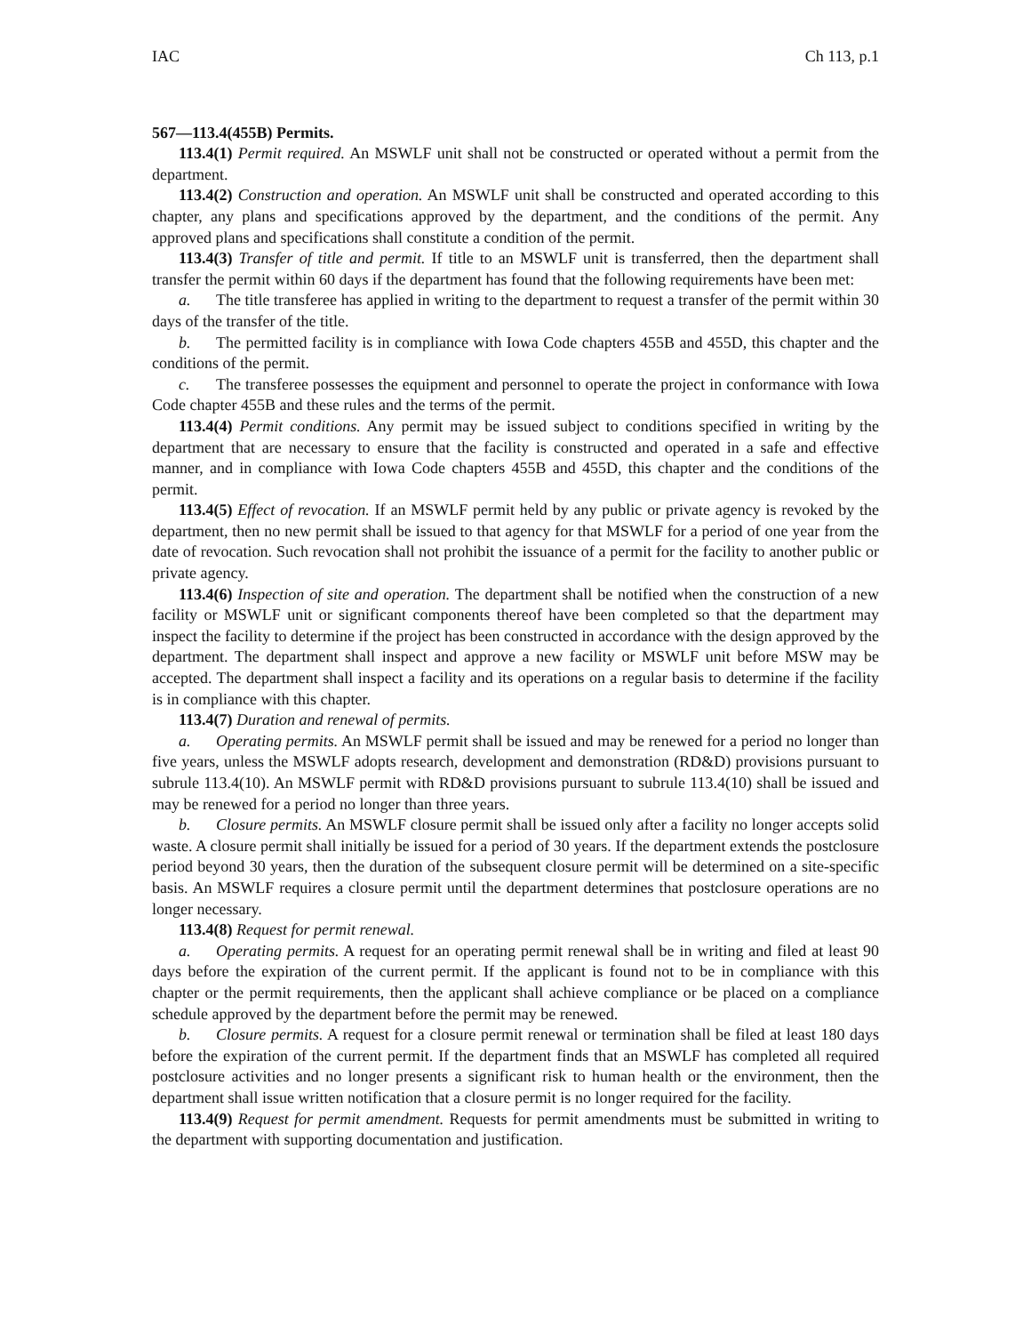IAC Ch 113, p.1
567—113.4(455B) Permits.
113.4(1) Permit required. An MSWLF unit shall not be constructed or operated without a permit from the department.
113.4(2) Construction and operation. An MSWLF unit shall be constructed and operated according to this chapter, any plans and specifications approved by the department, and the conditions of the permit. Any approved plans and specifications shall constitute a condition of the permit.
113.4(3) Transfer of title and permit. If title to an MSWLF unit is transferred, then the department shall transfer the permit within 60 days if the department has found that the following requirements have been met:
a. The title transferee has applied in writing to the department to request a transfer of the permit within 30 days of the transfer of the title.
b. The permitted facility is in compliance with Iowa Code chapters 455B and 455D, this chapter and the conditions of the permit.
c. The transferee possesses the equipment and personnel to operate the project in conformance with Iowa Code chapter 455B and these rules and the terms of the permit.
113.4(4) Permit conditions. Any permit may be issued subject to conditions specified in writing by the department that are necessary to ensure that the facility is constructed and operated in a safe and effective manner, and in compliance with Iowa Code chapters 455B and 455D, this chapter and the conditions of the permit.
113.4(5) Effect of revocation. If an MSWLF permit held by any public or private agency is revoked by the department, then no new permit shall be issued to that agency for that MSWLF for a period of one year from the date of revocation. Such revocation shall not prohibit the issuance of a permit for the facility to another public or private agency.
113.4(6) Inspection of site and operation. The department shall be notified when the construction of a new facility or MSWLF unit or significant components thereof have been completed so that the department may inspect the facility to determine if the project has been constructed in accordance with the design approved by the department. The department shall inspect and approve a new facility or MSWLF unit before MSW may be accepted. The department shall inspect a facility and its operations on a regular basis to determine if the facility is in compliance with this chapter.
113.4(7) Duration and renewal of permits.
a. Operating permits. An MSWLF permit shall be issued and may be renewed for a period no longer than five years, unless the MSWLF adopts research, development and demonstration (RD&D) provisions pursuant to subrule 113.4(10). An MSWLF permit with RD&D provisions pursuant to subrule 113.4(10) shall be issued and may be renewed for a period no longer than three years.
b. Closure permits. An MSWLF closure permit shall be issued only after a facility no longer accepts solid waste. A closure permit shall initially be issued for a period of 30 years. If the department extends the postclosure period beyond 30 years, then the duration of the subsequent closure permit will be determined on a site-specific basis. An MSWLF requires a closure permit until the department determines that postclosure operations are no longer necessary.
113.4(8) Request for permit renewal.
a. Operating permits. A request for an operating permit renewal shall be in writing and filed at least 90 days before the expiration of the current permit. If the applicant is found not to be in compliance with this chapter or the permit requirements, then the applicant shall achieve compliance or be placed on a compliance schedule approved by the department before the permit may be renewed.
b. Closure permits. A request for a closure permit renewal or termination shall be filed at least 180 days before the expiration of the current permit. If the department finds that an MSWLF has completed all required postclosure activities and no longer presents a significant risk to human health or the environment, then the department shall issue written notification that a closure permit is no longer required for the facility.
113.4(9) Request for permit amendment. Requests for permit amendments must be submitted in writing to the department with supporting documentation and justification.